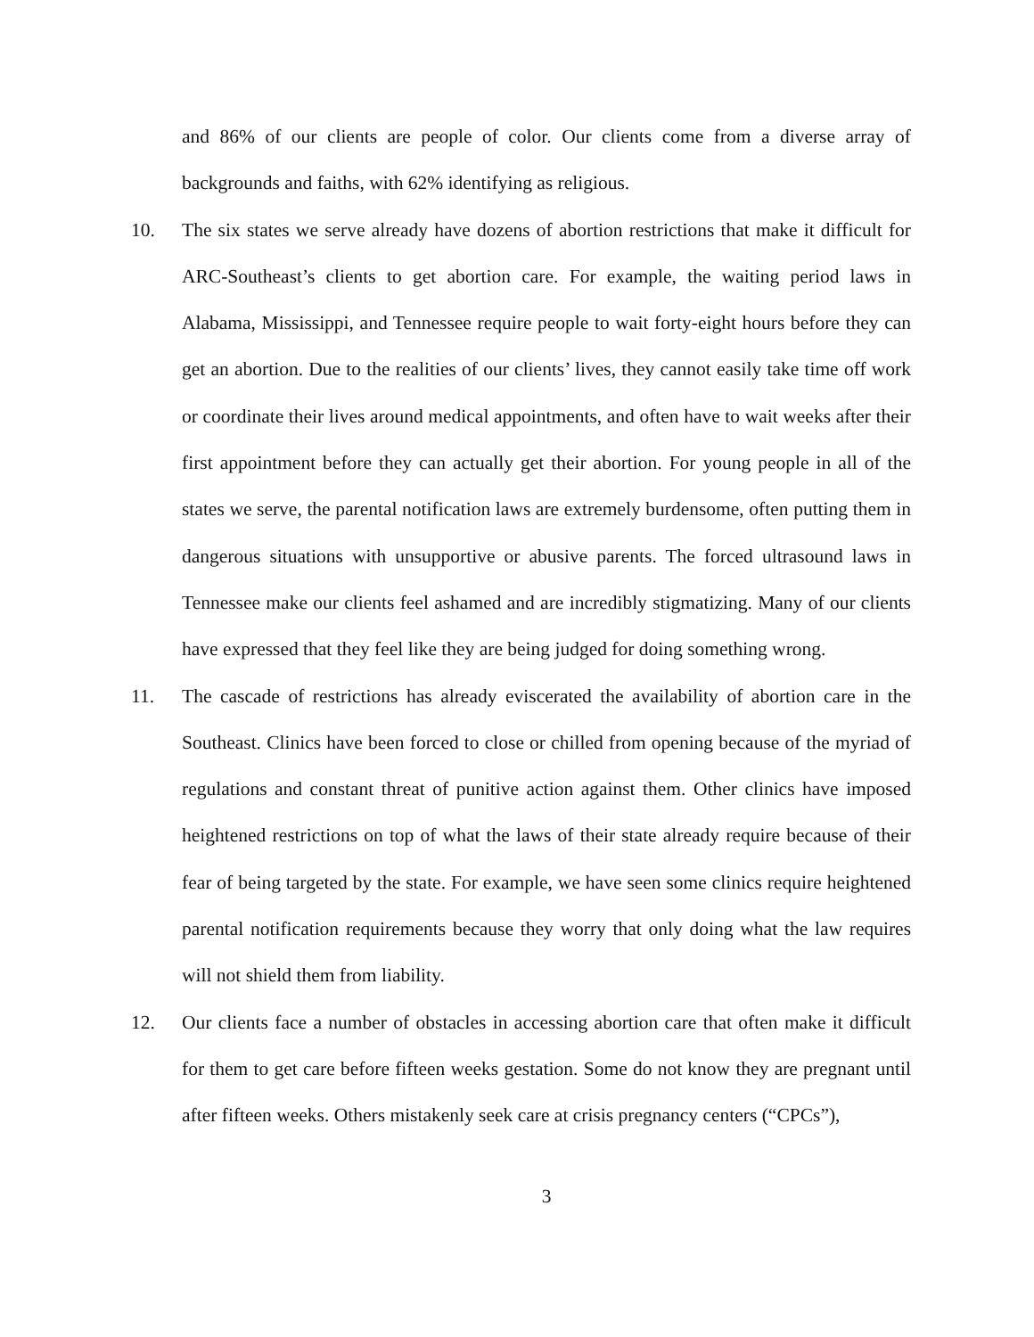and 86% of our clients are people of color. Our clients come from a diverse array of backgrounds and faiths, with 62% identifying as religious.
10. The six states we serve already have dozens of abortion restrictions that make it difficult for ARC-Southeast’s clients to get abortion care. For example, the waiting period laws in Alabama, Mississippi, and Tennessee require people to wait forty-eight hours before they can get an abortion. Due to the realities of our clients’ lives, they cannot easily take time off work or coordinate their lives around medical appointments, and often have to wait weeks after their first appointment before they can actually get their abortion. For young people in all of the states we serve, the parental notification laws are extremely burdensome, often putting them in dangerous situations with unsupportive or abusive parents. The forced ultrasound laws in Tennessee make our clients feel ashamed and are incredibly stigmatizing. Many of our clients have expressed that they feel like they are being judged for doing something wrong.
11. The cascade of restrictions has already eviscerated the availability of abortion care in the Southeast. Clinics have been forced to close or chilled from opening because of the myriad of regulations and constant threat of punitive action against them. Other clinics have imposed heightened restrictions on top of what the laws of their state already require because of their fear of being targeted by the state. For example, we have seen some clinics require heightened parental notification requirements because they worry that only doing what the law requires will not shield them from liability.
12. Our clients face a number of obstacles in accessing abortion care that often make it difficult for them to get care before fifteen weeks gestation. Some do not know they are pregnant until after fifteen weeks. Others mistakenly seek care at crisis pregnancy centers (“CPCs”),
3